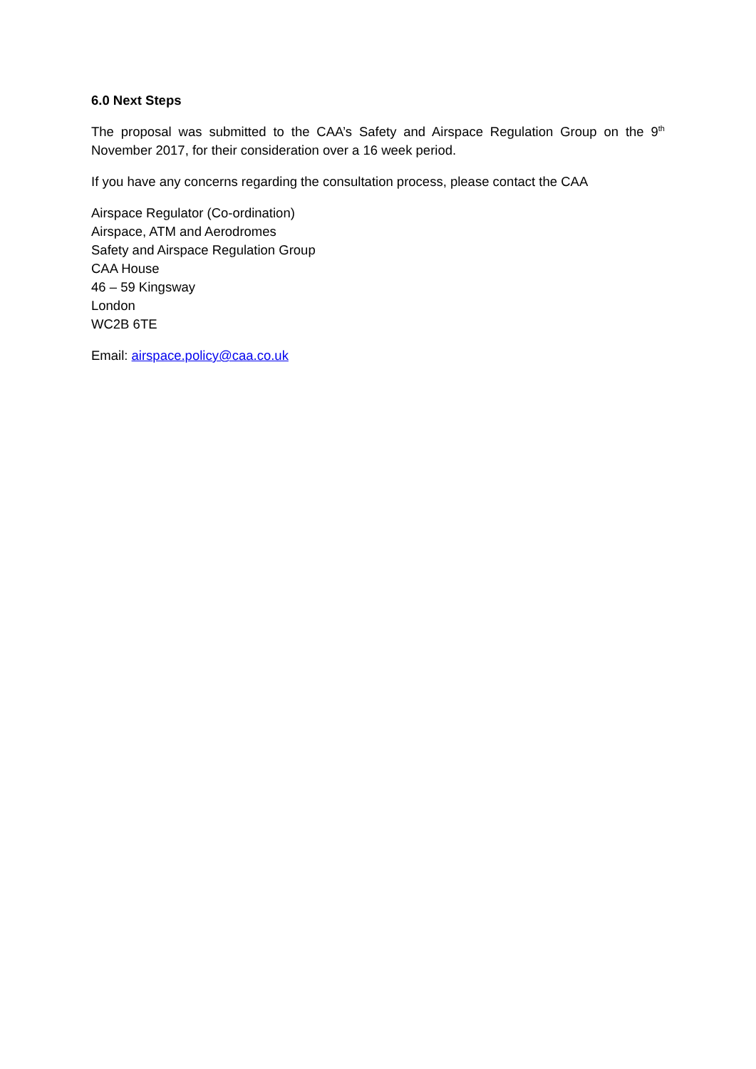6.0 Next Steps
The proposal was submitted to the CAA’s Safety and Airspace Regulation Group on the 9<sup>th</sup> November 2017, for their consideration over a 16 week period.
If you have any concerns regarding the consultation process, please contact the CAA
Airspace Regulator (Co-ordination)
Airspace, ATM and Aerodromes
Safety and Airspace Regulation Group
CAA House
46 – 59 Kingsway
London
WC2B 6TE
Email: airspace.policy@caa.co.uk